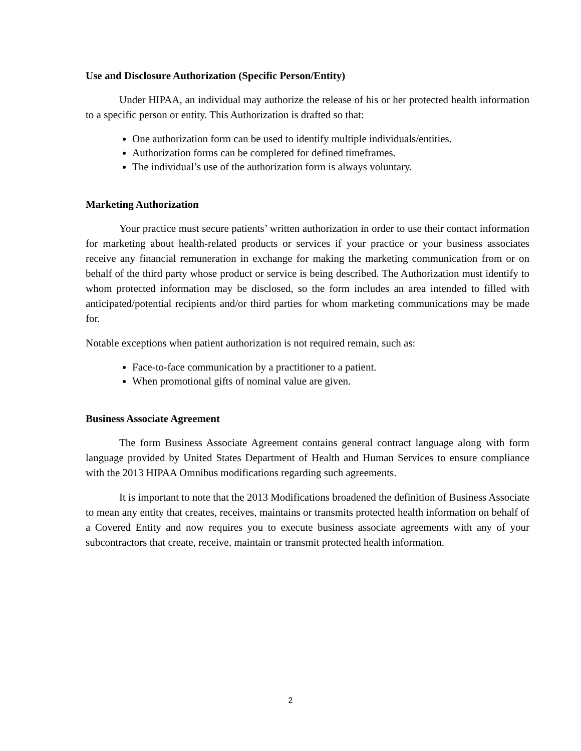Use and Disclosure Authorization (Specific Person/Entity)
Under HIPAA, an individual may authorize the release of his or her protected health information to a specific person or entity. This Authorization is drafted so that:
One authorization form can be used to identify multiple individuals/entities.
Authorization forms can be completed for defined timeframes.
The individual’s use of the authorization form is always voluntary.
Marketing Authorization
Your practice must secure patients’ written authorization in order to use their contact information for marketing about health-related products or services if your practice or your business associates receive any financial remuneration in exchange for making the marketing communication from or on behalf of the third party whose product or service is being described. The Authorization must identify to whom protected information may be disclosed, so the form includes an area intended to filled with anticipated/potential recipients and/or third parties for whom marketing communications may be made for.
Notable exceptions when patient authorization is not required remain, such as:
Face-to-face communication by a practitioner to a patient.
When promotional gifts of nominal value are given.
Business Associate Agreement
The form Business Associate Agreement contains general contract language along with form language provided by United States Department of Health and Human Services to ensure compliance with the 2013 HIPAA Omnibus modifications regarding such agreements.
It is important to note that the 2013 Modifications broadened the definition of Business Associate to mean any entity that creates, receives, maintains or transmits protected health information on behalf of a Covered Entity and now requires you to execute business associate agreements with any of your subcontractors that create, receive, maintain or transmit protected health information.
2